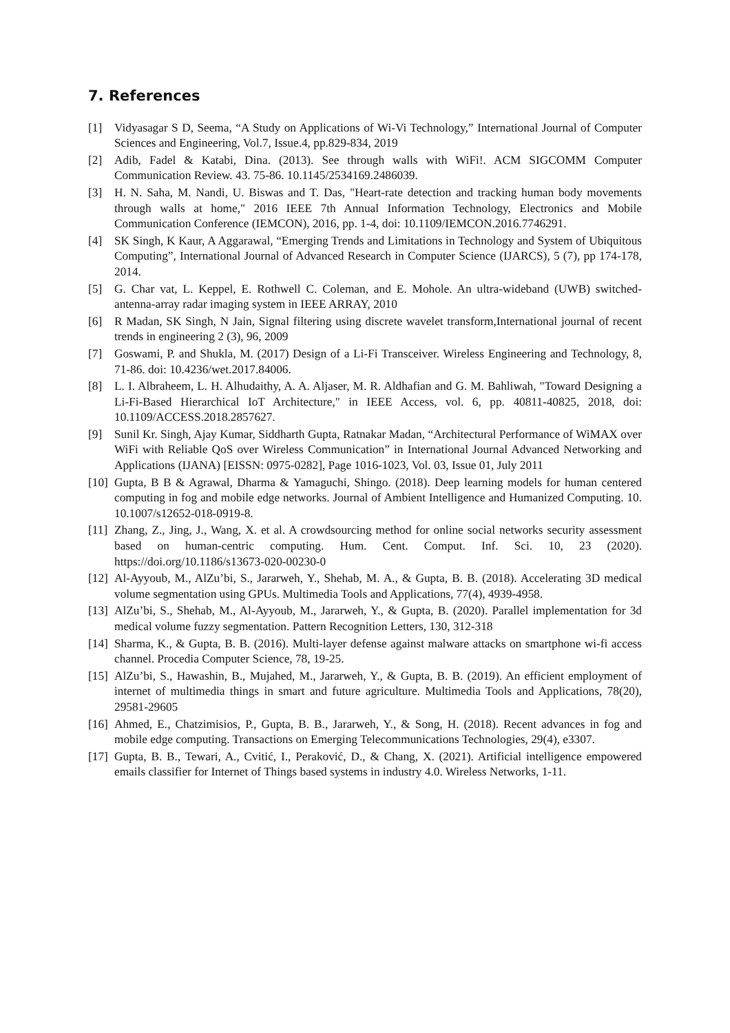7. References
[1] Vidyasagar S D, Seema, “A Study on Applications of Wi-Vi Technology,” International Journal of Computer Sciences and Engineering, Vol.7, Issue.4, pp.829-834, 2019
[2] Adib, Fadel & Katabi, Dina. (2013). See through walls with WiFi!. ACM SIGCOMM Computer Communication Review. 43. 75-86. 10.1145/2534169.2486039.
[3] H. N. Saha, M. Nandi, U. Biswas and T. Das, "Heart-rate detection and tracking human body movements through walls at home," 2016 IEEE 7th Annual Information Technology, Electronics and Mobile Communication Conference (IEMCON), 2016, pp. 1-4, doi: 10.1109/IEMCON.2016.7746291.
[4] SK Singh, K Kaur, A Aggarawal, “Emerging Trends and Limitations in Technology and System of Ubiquitous Computing”, International Journal of Advanced Research in Computer Science (IJARCS), 5 (7), pp 174-178, 2014.
[5] G. Char vat, L. Keppel, E. Rothwell C. Coleman, and E. Mohole. An ultra-wideband (UWB) switched-antenna-array radar imaging system in IEEE ARRAY, 2010
[6] R Madan, SK Singh, N Jain, Signal filtering using discrete wavelet transform,International journal of recent trends in engineering 2 (3), 96, 2009
[7] Goswami, P. and Shukla, M. (2017) Design of a Li-Fi Transceiver. Wireless Engineering and Technology, 8, 71-86. doi: 10.4236/wet.2017.84006.
[8] L. I. Albraheem, L. H. Alhudaithy, A. A. Aljaser, M. R. Aldhafian and G. M. Bahliwah, "Toward Designing a Li-Fi-Based Hierarchical IoT Architecture," in IEEE Access, vol. 6, pp. 40811-40825, 2018, doi: 10.1109/ACCESS.2018.2857627.
[9] Sunil Kr. Singh, Ajay Kumar, Siddharth Gupta, Ratnakar Madan, “Architectural Performance of WiMAX over WiFi with Reliable QoS over Wireless Communication” in International Journal Advanced Networking and Applications (IJANA) [EISSN: 0975-0282], Page 1016-1023, Vol. 03, Issue 01, July 2011
[10] Gupta, B B & Agrawal, Dharma & Yamaguchi, Shingo. (2018). Deep learning models for human centered computing in fog and mobile edge networks. Journal of Ambient Intelligence and Humanized Computing. 10. 10.1007/s12652-018-0919-8.
[11] Zhang, Z., Jing, J., Wang, X. et al. A crowdsourcing method for online social networks security assessment based on human-centric computing. Hum. Cent. Comput. Inf. Sci. 10, 23 (2020). https://doi.org/10.1186/s13673-020-00230-0
[12] Al-Ayyoub, M., AlZu’bi, S., Jararweh, Y., Shehab, M. A., & Gupta, B. B. (2018). Accelerating 3D medical volume segmentation using GPUs. Multimedia Tools and Applications, 77(4), 4939-4958.
[13] AlZu’bi, S., Shehab, M., Al-Ayyoub, M., Jararweh, Y., & Gupta, B. (2020). Parallel implementation for 3d medical volume fuzzy segmentation. Pattern Recognition Letters, 130, 312-318
[14] Sharma, K., & Gupta, B. B. (2016). Multi-layer defense against malware attacks on smartphone wi-fi access channel. Procedia Computer Science, 78, 19-25.
[15] AlZu’bi, S., Hawashin, B., Mujahed, M., Jararweh, Y., & Gupta, B. B. (2019). An efficient employment of internet of multimedia things in smart and future agriculture. Multimedia Tools and Applications, 78(20), 29581-29605
[16] Ahmed, E., Chatzimisios, P., Gupta, B. B., Jararweh, Y., & Song, H. (2018). Recent advances in fog and mobile edge computing. Transactions on Emerging Telecommunications Technologies, 29(4), e3307.
[17] Gupta, B. B., Tewari, A., Cvitić, I., Peraković, D., & Chang, X. (2021). Artificial intelligence empowered emails classifier for Internet of Things based systems in industry 4.0. Wireless Networks, 1-11.